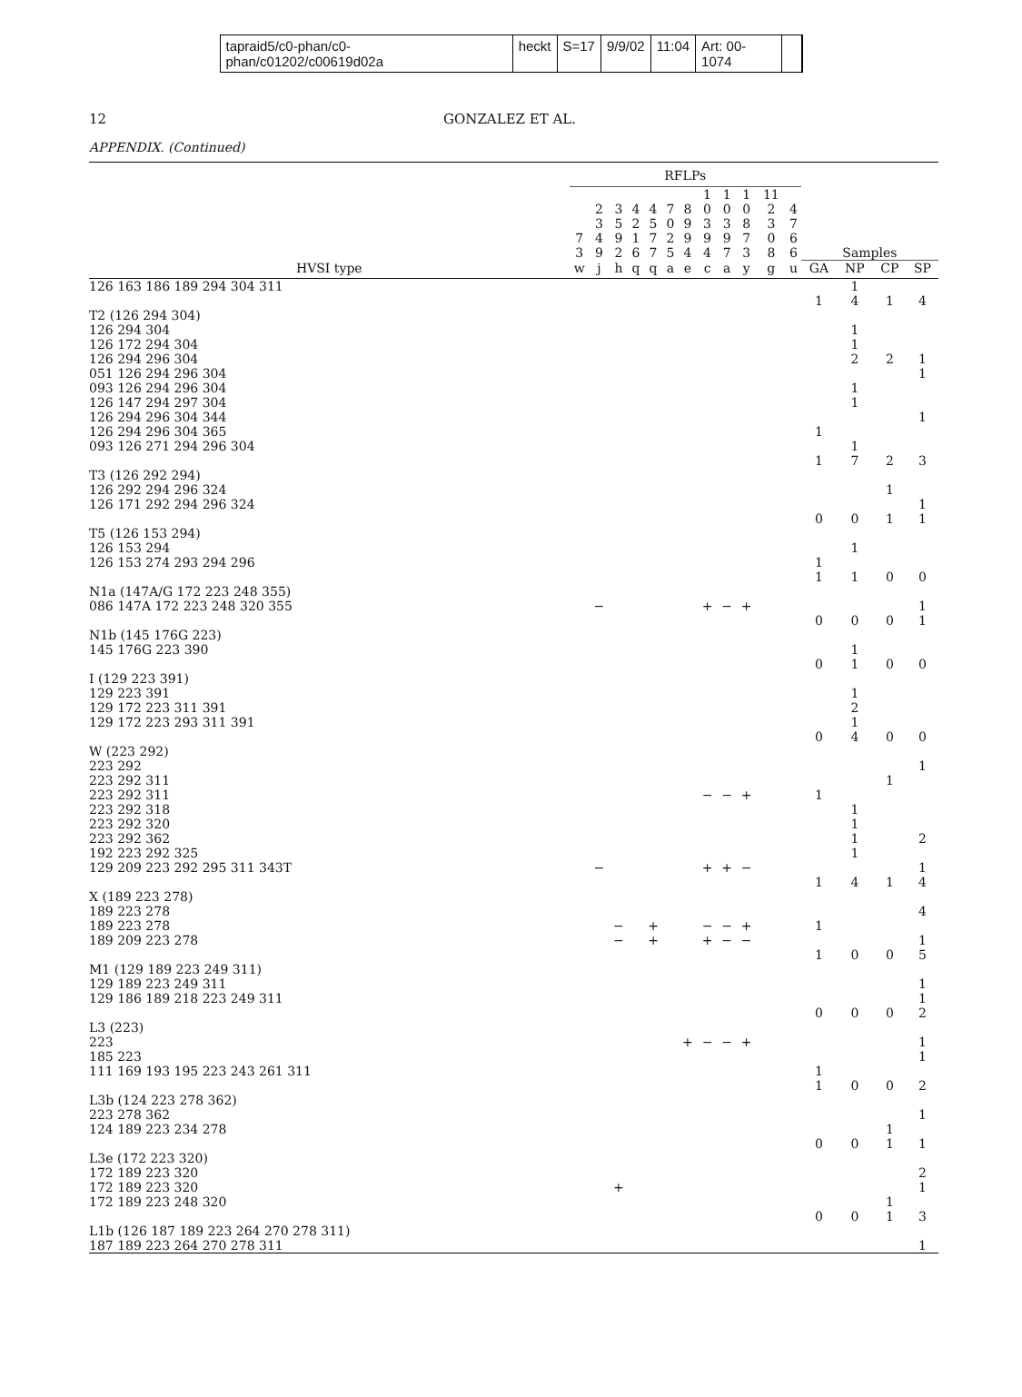tapraid5/c0-phan/c0-phan/c01202/c00619d02a heckt S=17 9/9/02 11:04 Art: 00-1074
12 GONZALEZ ET AL.
APPENDIX. (Continued)
| | RFLPs | | | | | | | | | | | | | | | |
| --- | --- | --- | --- | --- | --- | --- | --- | --- | --- | --- | --- | --- | --- | --- | --- | --- |
| | 7 3 | 2 3 4 9 | 3 5 9 2 | 4 2 1 6 | 4 5 7 7 | 7 0 2 5 | 8 9 9 4 | 1 0 3 9 4 | 1 0 3 9 7 | 1 0 8 7 3 | 11 2 3 0 8 | 4 7 6 6 | Samples | | | |
| HVSI type | w | j | h | q | q | a | e | c | a | y | g | u | GA | NP | CP | SP |
| 126 163 186 189 294 304 311 | | | | | | | | | | | | | | 1 | | |
| | | | | | | | | | | | | | 1 | 4 | 1 | 4 |
| T2 (126 294 304) | | | | | | | | | | | | | | | | |
| 126 294 304 | | | | | | | | | | | | | | 1 | | |
| 126 172 294 304 | | | | | | | | | | | | | | 1 | | |
| 126 294 296 304 | | | | | | | | | | | | | | 2 | 2 | 1 |
| 051 126 294 296 304 | | | | | | | | | | | | | | | | 1 |
| 093 126 294 296 304 | | | | | | | | | | | | | | 1 | | |
| 126 147 294 297 304 | | | | | | | | | | | | | | 1 | | |
| 126 294 296 304 344 | | | | | | | | | | | | | | | | 1 |
| 126 294 296 304 365 | | | | | | | | | | | | | 1 | | | |
| 093 126 271 294 296 304 | | | | | | | | | | | | | | 1 | | |
| | | | | | | | | | | | | | 1 | 7 | 2 | 3 |
| T3 (126 292 294) | | | | | | | | | | | | | | | | |
| 126 292 294 296 324 | | | | | | | | | | | | | | | 1 | |
| 126 171 292 294 296 324 | | | | | | | | | | | | | | | | 1 |
| | | | | | | | | | | | | | 0 | 0 | 1 | 1 |
| T5 (126 153 294) | | | | | | | | | | | | | | | | |
| 126 153 294 | | | | | | | | | | | | | | 1 | | |
| 126 153 274 293 294 296 | | | | | | | | | | | | | 1 | | | |
| | | | | | | | | | | | | | 1 | 1 | 0 | 0 |
| N1a (147A/G 172 223 248 355) | | | | | | | | | | | | | | | | |
| 086 147A 172 223 248 320 355 | | − | | | | | | + | − | + | | | | | | 1 |
| | | | | | | | | | | | | | 0 | 0 | 0 | 1 |
| N1b (145 176G 223) | | | | | | | | | | | | | | | | |
| 145 176G 223 390 | | | | | | | | | | | | | | 1 | | |
| | | | | | | | | | | | | | 0 | 1 | 0 | 0 |
| I (129 223 391) | | | | | | | | | | | | | | | | |
| 129 223 391 | | | | | | | | | | | | | | 1 | | |
| 129 172 223 311 391 | | | | | | | | | | | | | | 2 | | |
| 129 172 223 293 311 391 | | | | | | | | | | | | | | 1 | | |
| | | | | | | | | | | | | | 0 | 4 | 0 | 0 |
| W (223 292) | | | | | | | | | | | | | | | | |
| 223 292 | | | | | | | | | | | | | | | | 1 |
| 223 292 311 | | | | | | | | | | | | | | | 1 | |
| 223 292 311 | | | | | | | | − | − | + | | | 1 | | | |
| 223 292 318 | | | | | | | | | | | | | | 1 | | |
| 223 292 320 | | | | | | | | | | | | | | 1 | | |
| 223 292 362 | | | | | | | | | | | | | | 1 | | 2 |
| 192 223 292 325 | | | | | | | | | | | | | | 1 | | |
| 129 209 223 292 295 311 343T | | − | | | | | | + | + | − | | | | | | 1 |
| | | | | | | | | | | | | | 1 | 4 | 1 | 4 |
| X (189 223 278) | | | | | | | | | | | | | | | | |
| 189 223 278 | | | | | | | | | | | | | | | | 4 |
| 189 223 278 | | | − | | + | | | − | − | + | | | 1 | | | |
| 189 209 223 278 | | | − | | + | | | + | − | − | | | | | | 1 |
| | | | | | | | | | | | | | 1 | 0 | 0 | 5 |
| M1 (129 189 223 249 311) | | | | | | | | | | | | | | | | |
| 129 189 223 249 311 | | | | | | | | | | | | | | | | 1 |
| 129 186 189 218 223 249 311 | | | | | | | | | | | | | | | | 1 |
| | | | | | | | | | | | | | 0 | 0 | 0 | 2 |
| L3 (223) | | | | | | | | | | | | | | | | |
| 223 | | | | | | | + | − | − | + | | | | | | 1 |
| 185 223 | | | | | | | | | | | | | | | | 1 |
| 111 169 193 195 223 243 261 311 | | | | | | | | | | | | | 1 | | | |
| | | | | | | | | | | | | | 1 | 0 | 0 | 2 |
| L3b (124 223 278 362) | | | | | | | | | | | | | | | | |
| 223 278 362 | | | | | | | | | | | | | | | | 1 |
| 124 189 223 234 278 | | | | | | | | | | | | | | | 1 | |
| | | | | | | | | | | | | | 0 | 0 | 1 | 1 |
| L3e (172 223 320) | | | | | | | | | | | | | | | | |
| 172 189 223 320 | | | | | | | | | | | | | | | | 2 |
| 172 189 223 320 | | | + | | | | | | | | | | | | | 1 |
| 172 189 223 248 320 | | | | | | | | | | | | | | | 1 | |
| | | | | | | | | | | | | | 0 | 0 | 1 | 3 |
| L1b (126 187 189 223 264 270 278 311) | | | | | | | | | | | | | | | | |
| 187 189 223 264 270 278 311 | | | | | | | | | | | | | | | | 1 |